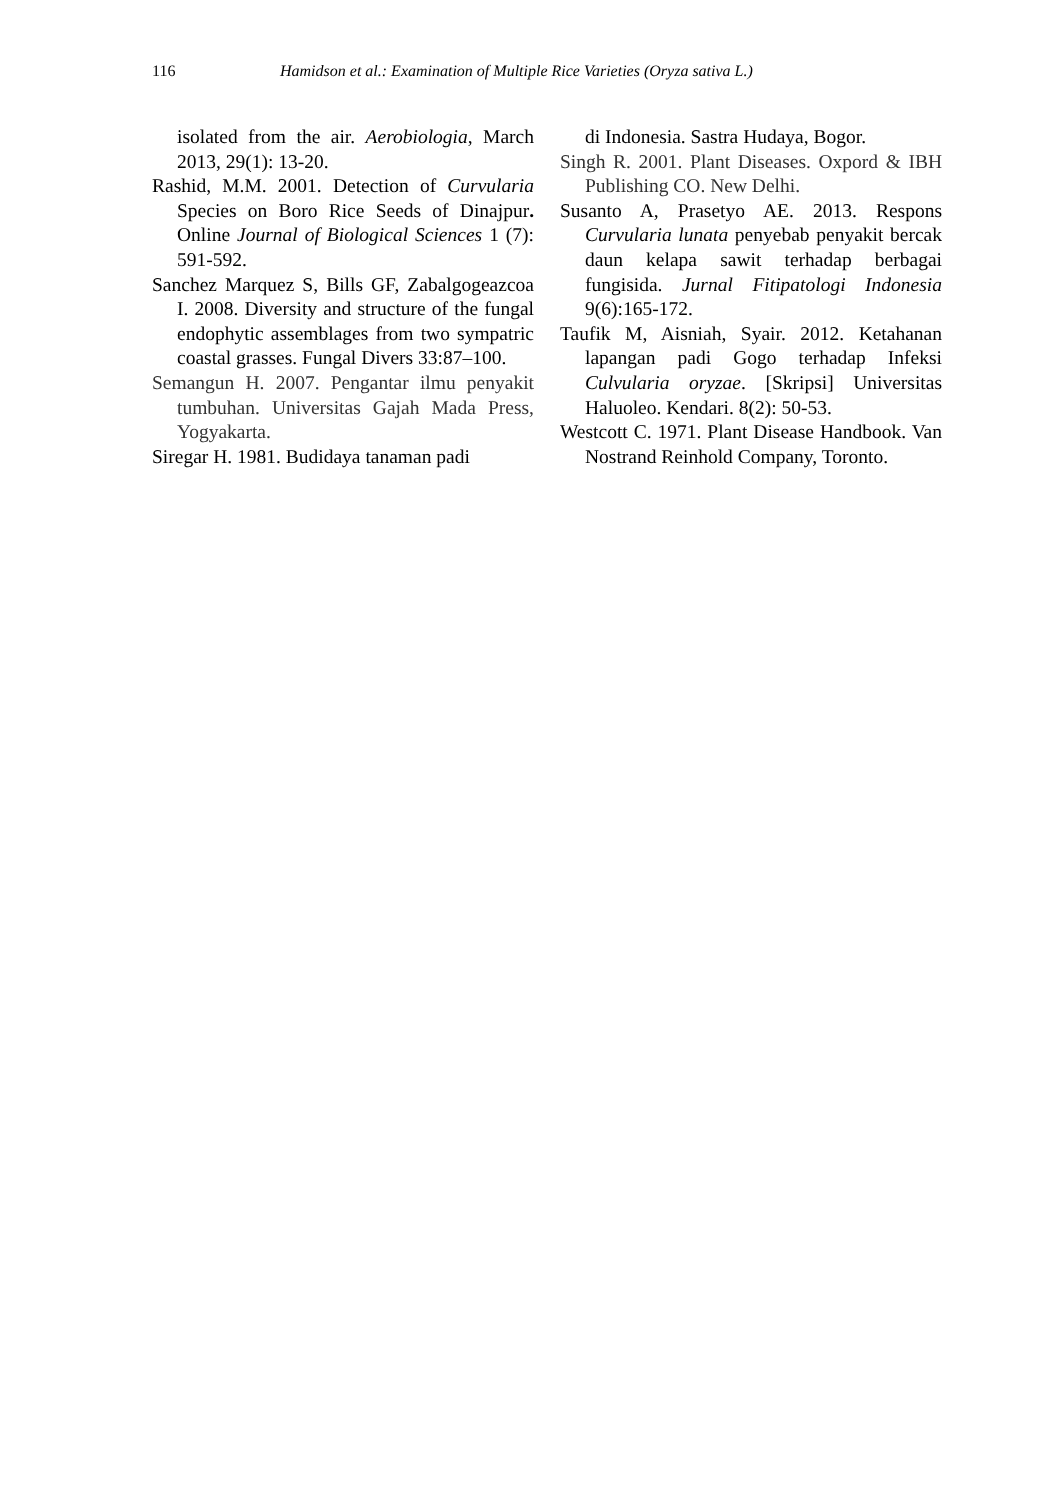116 Hamidson et al.: Examination of Multiple Rice Varieties (Oryza sativa L.)
isolated from the air. Aerobiologia, March 2013, 29(1): 13-20.
Rashid, M.M. 2001. Detection of Curvularia Species on Boro Rice Seeds of Dinajpur. Online Journal of Biological Sciences 1 (7): 591-592.
Sanchez Marquez S, Bills GF, Zabalgogeazcoa I. 2008. Diversity and structure of the fungal endophytic assemblages from two sympatric coastal grasses. Fungal Divers 33:87–100.
Semangun H. 2007. Pengantar ilmu penyakit tumbuhan. Universitas Gajah Mada Press, Yogyakarta.
Siregar H. 1981. Budidaya tanaman padi
di Indonesia. Sastra Hudaya, Bogor.
Singh R. 2001. Plant Diseases. Oxpord & IBH Publishing CO. New Delhi.
Susanto A, Prasetyo AE. 2013. Respons Curvularia lunata penyebab penyakit bercak daun kelapa sawit terhadap berbagai fungisida. Jurnal Fitipatologi Indonesia 9(6):165-172.
Taufik M, Aisniah, Syair. 2012. Ketahanan lapangan padi Gogo terhadap Infeksi Culvularia oryzae. [Skripsi] Universitas Haluoleo. Kendari. 8(2): 50-53.
Westcott C. 1971. Plant Disease Handbook. Van Nostrand Reinhold Company, Toronto.